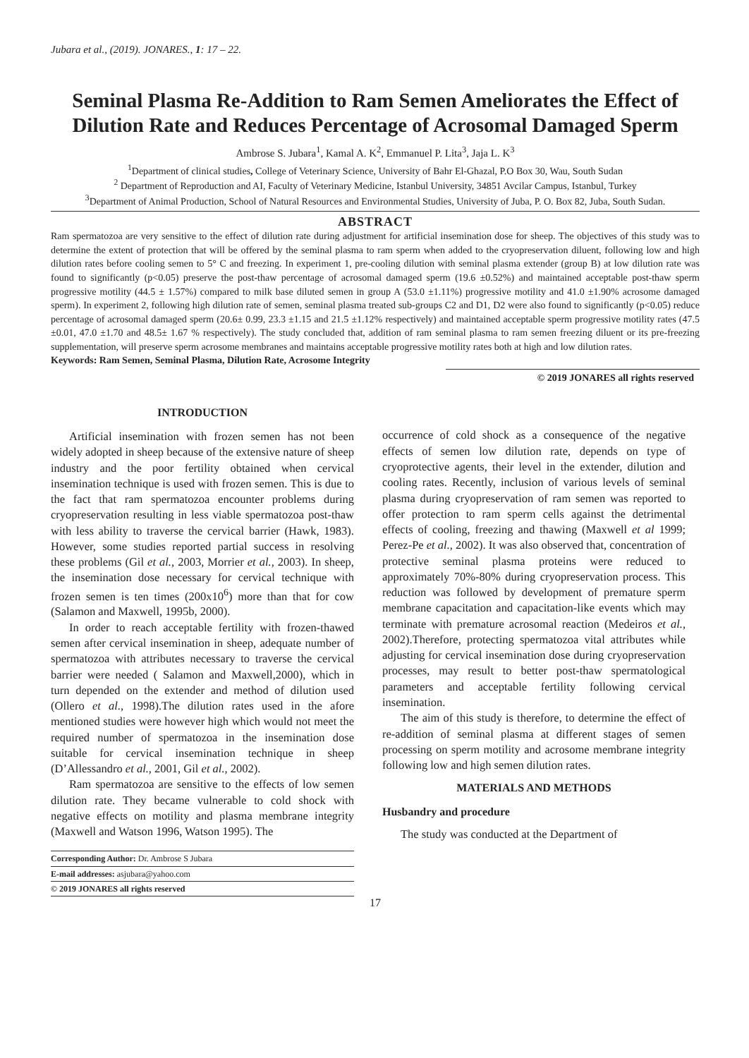Jubara et al., (2019). JONARES., 1: 17 – 22.
Seminal Plasma Re-Addition to Ram Semen Ameliorates the Effect of Dilution Rate and Reduces Percentage of Acrosomal Damaged Sperm
Ambrose S. Jubara<sup>1</sup>, Kamal A. K<sup>2</sup>, Emmanuel P. Lita<sup>3</sup>, Jaja L. K<sup>3</sup>
<sup>1</sup> Department of clinical studies, College of Veterinary Science, University of Bahr El-Ghazal, P.O Box 30, Wau, South Sudan
<sup>2</sup> Department of Reproduction and AI, Faculty of Veterinary Medicine, Istanbul University, 34851 Avcilar Campus, Istanbul, Turkey
<sup>3</sup> Department of Animal Production, School of Natural Resources and Environmental Studies, University of Juba, P. O. Box 82, Juba, South Sudan.
ABSTRACT
Ram spermatozoa are very sensitive to the effect of dilution rate during adjustment for artificial insemination dose for sheep. The objectives of this study was to determine the extent of protection that will be offered by the seminal plasma to ram sperm when added to the cryopreservation diluent, following low and high dilution rates before cooling semen to 5° C and freezing. In experiment 1, pre-cooling dilution with seminal plasma extender (group B) at low dilution rate was found to significantly (p<0.05) preserve the post-thaw percentage of acrosomal damaged sperm (19.6 ±0.52%) and maintained acceptable post-thaw sperm progressive motility (44.5 ± 1.57%) compared to milk base diluted semen in group A (53.0 ±1.11%) progressive motility and 41.0 ±1.90% acrosome damaged sperm). In experiment 2, following high dilution rate of semen, seminal plasma treated sub-groups C2 and D1, D2 were also found to significantly (p<0.05) reduce percentage of acrosomal damaged sperm (20.6± 0.99, 23.3 ±1.15 and 21.5 ±1.12% respectively) and maintained acceptable sperm progressive motility rates (47.5 ±0.01, 47.0 ±1.70 and 48.5± 1.67 % respectively). The study concluded that, addition of ram seminal plasma to ram semen freezing diluent or its pre-freezing supplementation, will preserve sperm acrosome membranes and maintains acceptable progressive motility rates both at high and low dilution rates.
Keywords: Ram Semen, Seminal Plasma, Dilution Rate, Acrosome Integrity
© 2019 JONARES all rights reserved
INTRODUCTION
Artificial insemination with frozen semen has not been widely adopted in sheep because of the extensive nature of sheep industry and the poor fertility obtained when cervical insemination technique is used with frozen semen. This is due to the fact that ram spermatozoa encounter problems during cryopreservation resulting in less viable spermatozoa post-thaw with less ability to traverse the cervical barrier (Hawk, 1983). However, some studies reported partial success in resolving these problems (Gil et al., 2003, Morrier et al., 2003). In sheep, the insemination dose necessary for cervical technique with frozen semen is ten times (200x10<sup>6</sup>) more than that for cow (Salamon and Maxwell, 1995b, 2000).
In order to reach acceptable fertility with frozen-thawed semen after cervical insemination in sheep, adequate number of spermatozoa with attributes necessary to traverse the cervical barrier were needed ( Salamon and Maxwell,2000), which in turn depended on the extender and method of dilution used (Ollero et al., 1998).The dilution rates used in the afore mentioned studies were however high which would not meet the required number of spermatozoa in the insemination dose suitable for cervical insemination technique in sheep (D’Allessandro et al., 2001, Gil et al., 2002).
Ram spermatozoa are sensitive to the effects of low semen dilution rate. They became vulnerable to cold shock with negative effects on motility and plasma membrane integrity (Maxwell and Watson 1996, Watson 1995). The
Corresponding Author: Dr. Ambrose S Jubara
E-mail addresses: asjubara@yahoo.com
© 2019 JONARES all rights reserved
occurrence of cold shock as a consequence of the negative effects of semen low dilution rate, depends on type of cryoprotective agents, their level in the extender, dilution and cooling rates. Recently, inclusion of various levels of seminal plasma during cryopreservation of ram semen was reported to offer protection to ram sperm cells against the detrimental effects of cooling, freezing and thawing (Maxwell et al 1999; Perez-Pe et al., 2002). It was also observed that, concentration of protective seminal plasma proteins were reduced to approximately 70%-80% during cryopreservation process. This reduction was followed by development of premature sperm membrane capacitation and capacitation-like events which may terminate with premature acrosomal reaction (Medeiros et al., 2002).Therefore, protecting spermatozoa vital attributes while adjusting for cervical insemination dose during cryopreservation processes, may result to better post-thaw spermatological parameters and acceptable fertility following cervical insemination.
The aim of this study is therefore, to determine the effect of re-addition of seminal plasma at different stages of semen processing on sperm motility and acrosome membrane integrity following low and high semen dilution rates.
MATERIALS AND METHODS
Husbandry and procedure
The study was conducted at the Department of
17